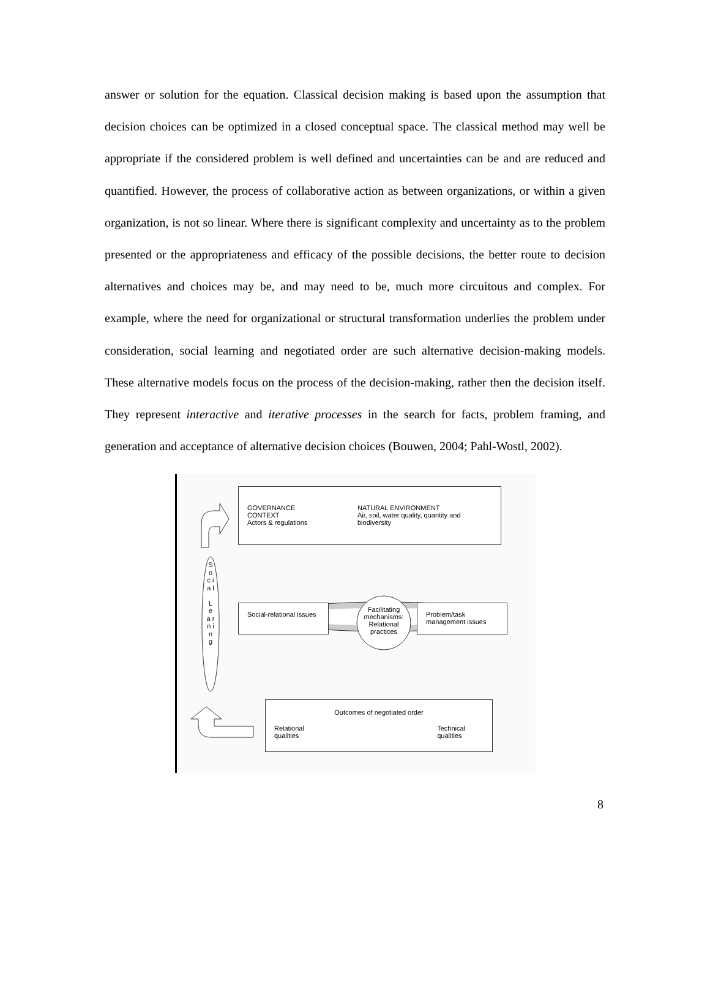answer or solution for the equation. Classical decision making is based upon the assumption that decision choices can be optimized in a closed conceptual space. The classical method may well be appropriate if the considered problem is well defined and uncertainties can be and are reduced and quantified. However, the process of collaborative action as between organizations, or within a given organization, is not so linear. Where there is significant complexity and uncertainty as to the problem presented or the appropriateness and efficacy of the possible decisions, the better route to decision alternatives and choices may be, and may need to be, much more circuitous and complex. For example, where the need for organizational or structural transformation underlies the problem under consideration, social learning and negotiated order are such alternative decision-making models. These alternative models focus on the process of the decision-making, rather then the decision itself. They represent interactive and iterative processes in the search for facts, problem framing, and generation and acceptance of alternative decision choices (Bouwen, 2004; Pahl-Wostl, 2002).
GOVERNANCE CONTEXT
Actors & regulations
NATURAL ENVIRONMENT
Air, soil, water quality, quantity and biodiversity
S o c i a l
L e a r n i n g
Social-relational issues
Facilitating mechanisms: Relational practices
Problem/task management issues
Outcomes of negotiated order
Relational
qualities Technical
qualities
8